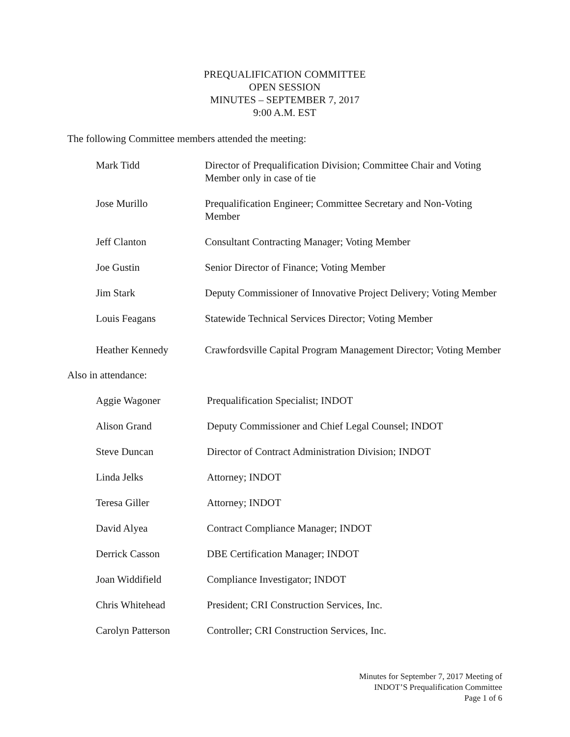PREQUALIFICATION COMMITTEE
OPEN SESSION
MINUTES – SEPTEMBER 7, 2017
9:00 A.M. EST
The following Committee members attended the meeting:
Mark Tidd Director of Prequalification Division; Committee Chair and Voting Member only in case of tie
Jose Murillo Prequalification Engineer; Committee Secretary and Non-Voting Member
Jeff Clanton Consultant Contracting Manager; Voting Member
Joe Gustin Senior Director of Finance; Voting Member
Jim Stark Deputy Commissioner of Innovative Project Delivery; Voting Member
Louis Feagans Statewide Technical Services Director; Voting Member
Heather Kennedy Crawfordsville Capital Program Management Director; Voting Member
Also in attendance:
Aggie Wagoner Prequalification Specialist; INDOT
Alison Grand Deputy Commissioner and Chief Legal Counsel; INDOT
Steve Duncan Director of Contract Administration Division; INDOT
Linda Jelks Attorney; INDOT
Teresa Giller Attorney; INDOT
David Alyea Contract Compliance Manager; INDOT
Derrick Casson DBE Certification Manager; INDOT
Joan Widdifield Compliance Investigator; INDOT
Chris Whitehead President; CRI Construction Services, Inc.
Carolyn Patterson Controller; CRI Construction Services, Inc.
Minutes for September 7, 2017 Meeting of
INDOT’S Prequalification Committee
Page 1 of 6